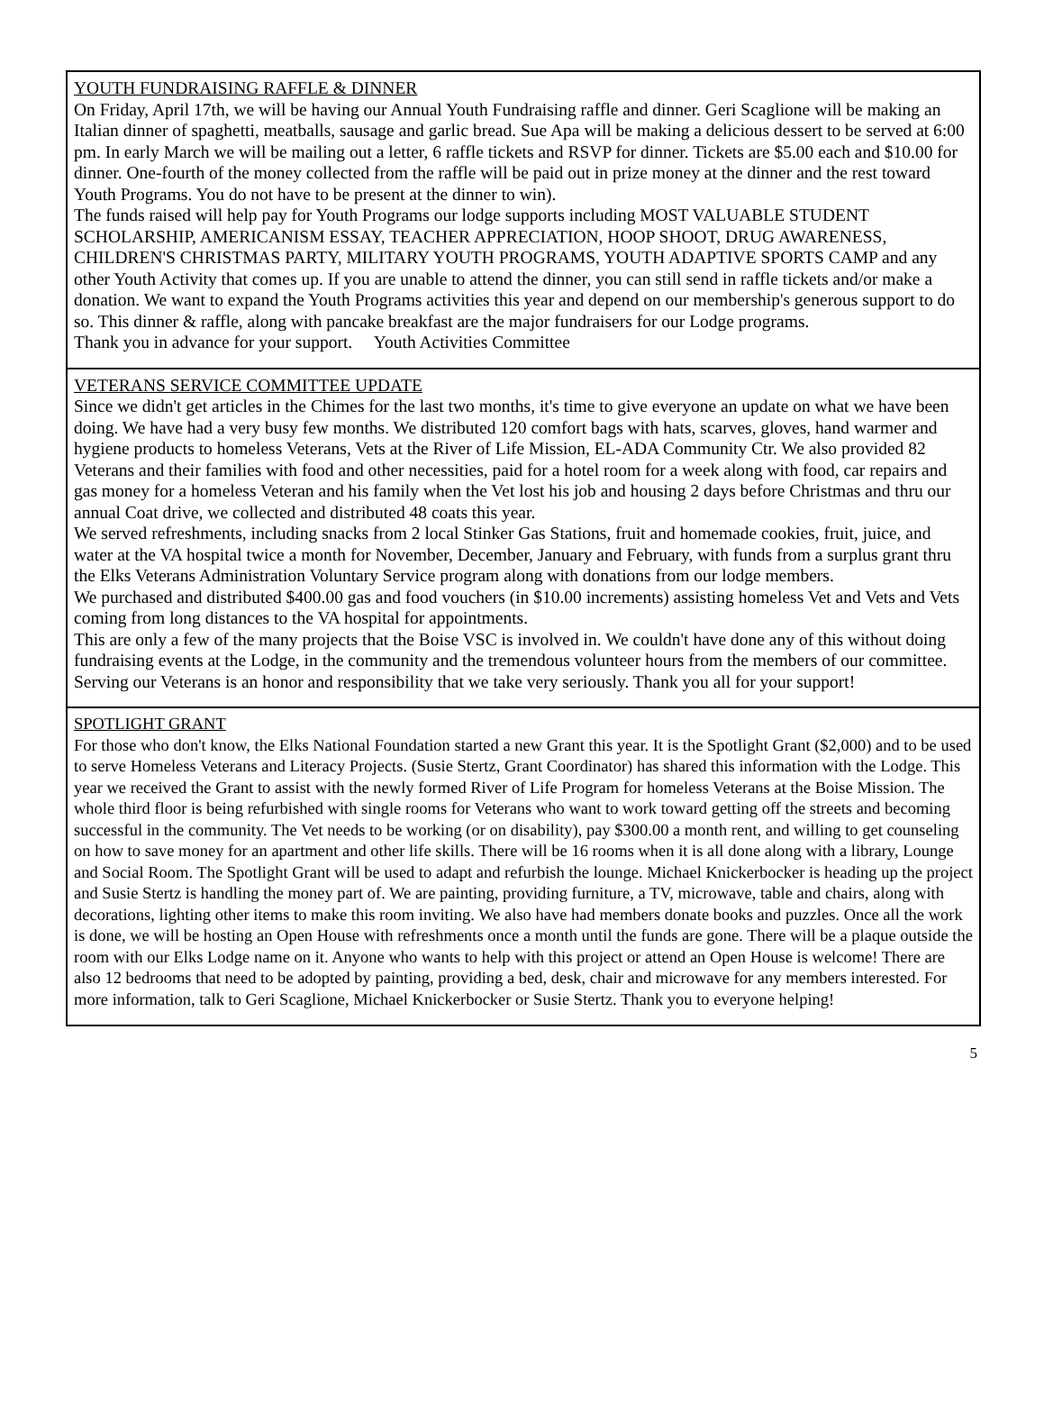YOUTH FUNDRAISING RAFFLE & DINNER
On Friday, April 17th, we will be having our Annual Youth Fundraising raffle and dinner. Geri Scaglione will be making an Italian dinner of spaghetti, meatballs, sausage and garlic bread. Sue Apa will be making a delicious dessert to be served at 6:00 pm. In early March we will be mailing out a letter, 6 raffle tickets and RSVP for dinner. Tickets are $5.00 each and $10.00 for dinner. One-fourth of the money collected from the raffle will be paid out in prize money at the dinner and the rest toward Youth Programs. You do not have to be present at the dinner to win).
The funds raised will help pay for Youth Programs our lodge supports including MOST VALUABLE STUDENT SCHOLARSHIP, AMERICANISM ESSAY, TEACHER APPRECIATION, HOOP SHOOT, DRUG AWARENESS, CHILDREN'S CHRISTMAS PARTY, MILITARY YOUTH PROGRAMS, YOUTH ADAPTIVE SPORTS CAMP and any other Youth Activity that comes up. If you are unable to attend the dinner, you can still send in raffle tickets and/or make a donation. We want to expand the Youth Programs activities this year and depend on our membership's generous support to do so. This dinner & raffle, along with pancake breakfast are the major fundraisers for our Lodge programs.
Thank you in advance for your support. Youth Activities Committee
VETERANS SERVICE COMMITTEE UPDATE
Since we didn't get articles in the Chimes for the last two months, it's time to give everyone an update on what we have been doing. We have had a very busy few months. We distributed 120 comfort bags with hats, scarves, gloves, hand warmer and hygiene products to homeless Veterans, Vets at the River of Life Mission, EL-ADA Community Ctr. We also provided 82 Veterans and their families with food and other necessities, paid for a hotel room for a week along with food, car repairs and gas money for a homeless Veteran and his family when the Vet lost his job and housing 2 days before Christmas and thru our annual Coat drive, we collected and distributed 48 coats this year.
We served refreshments, including snacks from 2 local Stinker Gas Stations, fruit and homemade cookies, fruit, juice, and water at the VA hospital twice a month for November, December, January and February, with funds from a surplus grant thru the Elks Veterans Administration Voluntary Service program along with donations from our lodge members.
We purchased and distributed $400.00 gas and food vouchers (in $10.00 increments) assisting homeless Vet and Vets and Vets coming from long distances to the VA hospital for appointments.
This are only a few of the many projects that the Boise VSC is involved in. We couldn't have done any of this without doing fundraising events at the Lodge, in the community and the tremendous volunteer hours from the members of our committee. Serving our Veterans is an honor and responsibility that we take very seriously. Thank you all for your support!
SPOTLIGHT GRANT
For those who don't know, the Elks National Foundation started a new Grant this year. It is the Spotlight Grant ($2,000) and to be used to serve Homeless Veterans and Literacy Projects. (Susie Stertz, Grant Coordinator) has shared this information with the Lodge. This year we received the Grant to assist with the newly formed River of Life Program for homeless Veterans at the Boise Mission. The whole third floor is being refurbished with single rooms for Veterans who want to work toward getting off the streets and becoming successful in the community. The Vet needs to be working (or on disability), pay $300.00 a month rent, and willing to get counseling on how to save money for an apartment and other life skills. There will be 16 rooms when it is all done along with a library, Lounge and Social Room. The Spotlight Grant will be used to adapt and refurbish the lounge. Michael Knickerbocker is heading up the project and Susie Stertz is handling the money part of. We are painting, providing furniture, a TV, microwave, table and chairs, along with decorations, lighting other items to make this room inviting. We also have had members donate books and puzzles. Once all the work is done, we will be hosting an Open House with refreshments once a month until the funds are gone. There will be a plaque outside the room with our Elks Lodge name on it. Anyone who wants to help with this project or attend an Open House is welcome! There are also 12 bedrooms that need to be adopted by painting, providing a bed, desk, chair and microwave for any members interested. For more information, talk to Geri Scaglione, Michael Knickerbocker or Susie Stertz. Thank you to everyone helping!
5